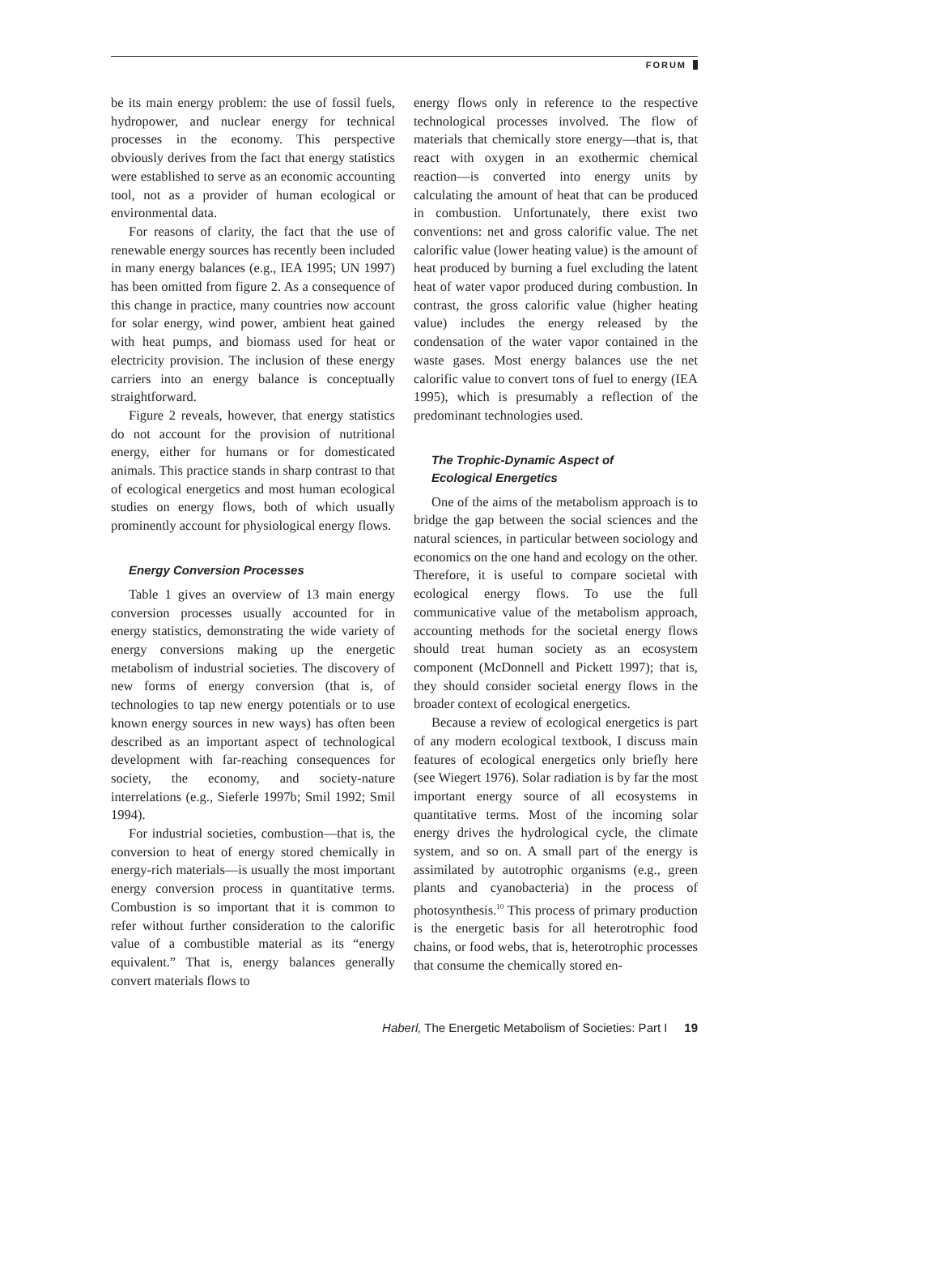FORUM
be its main energy problem: the use of fossil fuels, hydropower, and nuclear energy for technical processes in the economy. This perspective obviously derives from the fact that energy statistics were established to serve as an economic accounting tool, not as a provider of human ecological or environmental data.
For reasons of clarity, the fact that the use of renewable energy sources has recently been included in many energy balances (e.g., IEA 1995; UN 1997) has been omitted from figure 2. As a consequence of this change in practice, many countries now account for solar energy, wind power, ambient heat gained with heat pumps, and biomass used for heat or electricity provision. The inclusion of these energy carriers into an energy balance is conceptually straightforward.
Figure 2 reveals, however, that energy statistics do not account for the provision of nutritional energy, either for humans or for domesticated animals. This practice stands in sharp contrast to that of ecological energetics and most human ecological studies on energy flows, both of which usually prominently account for physiological energy flows.
Energy Conversion Processes
Table 1 gives an overview of 13 main energy conversion processes usually accounted for in energy statistics, demonstrating the wide variety of energy conversions making up the energetic metabolism of industrial societies. The discovery of new forms of energy conversion (that is, of technologies to tap new energy potentials or to use known energy sources in new ways) has often been described as an important aspect of technological development with far-reaching consequences for society, the economy, and society-nature interrelations (e.g., Sieferle 1997b; Smil 1992; Smil 1994).
For industrial societies, combustion—that is, the conversion to heat of energy stored chemically in energy-rich materials—is usually the most important energy conversion process in quantitative terms. Combustion is so important that it is common to refer without further consideration to the calorific value of a combustible material as its “energy equivalent.” That is, energy balances generally convert materials flows to
energy flows only in reference to the respective technological processes involved. The flow of materials that chemically store energy—that is, that react with oxygen in an exothermic chemical reaction—is converted into energy units by calculating the amount of heat that can be produced in combustion. Unfortunately, there exist two conventions: net and gross calorific value. The net calorific value (lower heating value) is the amount of heat produced by burning a fuel excluding the latent heat of water vapor produced during combustion. In contrast, the gross calorific value (higher heating value) includes the energy released by the condensation of the water vapor contained in the waste gases. Most energy balances use the net calorific value to convert tons of fuel to energy (IEA 1995), which is presumably a reflection of the predominant technologies used.
The Trophic-Dynamic Aspect of
Ecological Energetics
One of the aims of the metabolism approach is to bridge the gap between the social sciences and the natural sciences, in particular between sociology and economics on the one hand and ecology on the other. Therefore, it is useful to compare societal with ecological energy flows. To use the full communicative value of the metabolism approach, accounting methods for the societal energy flows should treat human society as an ecosystem component (McDonnell and Pickett 1997); that is, they should consider societal energy flows in the broader context of ecological energetics.
Because a review of ecological energetics is part of any modern ecological textbook, I discuss main features of ecological energetics only briefly here (see Wiegert 1976). Solar radiation is by far the most important energy source of all ecosystems in quantitative terms. Most of the incoming solar energy drives the hydrological cycle, the climate system, and so on. A small part of the energy is assimilated by autotrophic organisms (e.g., green plants and cyanobacteria) in the process of photosynthesis.<sup>10</sup> This process of primary production is the energetic basis for all heterotrophic food chains, or food webs, that is, heterotrophic processes that consume the chemically stored en-
Haberl, The Energetic Metabolism of Societies: Part I 19